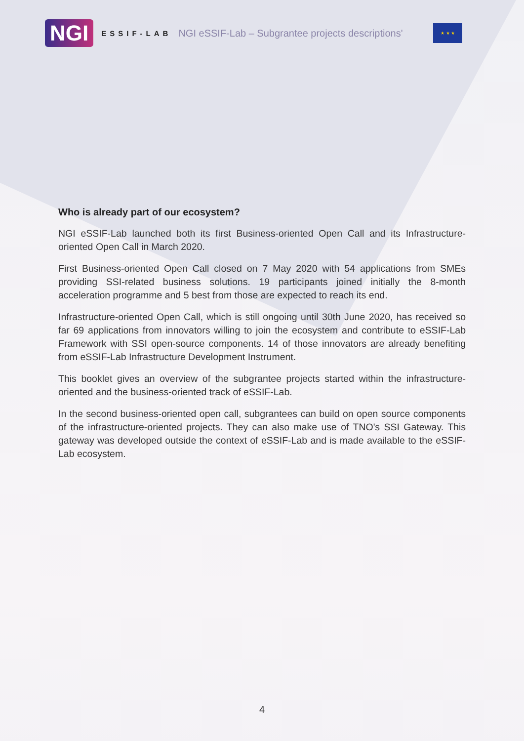NGI
ESSIF-LAB
NGI eSSIF-Lab – Subgrantee projects descriptions'
★ ★ ★
Who is already part of our ecosystem?
NGI eSSIF-Lab launched both its first Business-oriented Open Call and its Infrastructure-oriented Open Call in March 2020.
First Business-oriented Open Call closed on 7 May 2020 with 54 applications from SMEs providing SSI-related business solutions. 19 participants joined initially the 8-month acceleration programme and 5 best from those are expected to reach its end.
Infrastructure-oriented Open Call, which is still ongoing until 30th June 2020, has received so far 69 applications from innovators willing to join the ecosystem and contribute to eSSIF-Lab Framework with SSI open-source components. 14 of those innovators are already benefiting from eSSIF-Lab Infrastructure Development Instrument.
This booklet gives an overview of the subgrantee projects started within the infrastructure-oriented and the business-oriented track of eSSIF-Lab.
In the second business-oriented open call, subgrantees can build on open source components of the infrastructure-oriented projects. They can also make use of TNO's SSI Gateway. This gateway was developed outside the context of eSSIF-Lab and is made available to the eSSIF-Lab ecosystem.
4